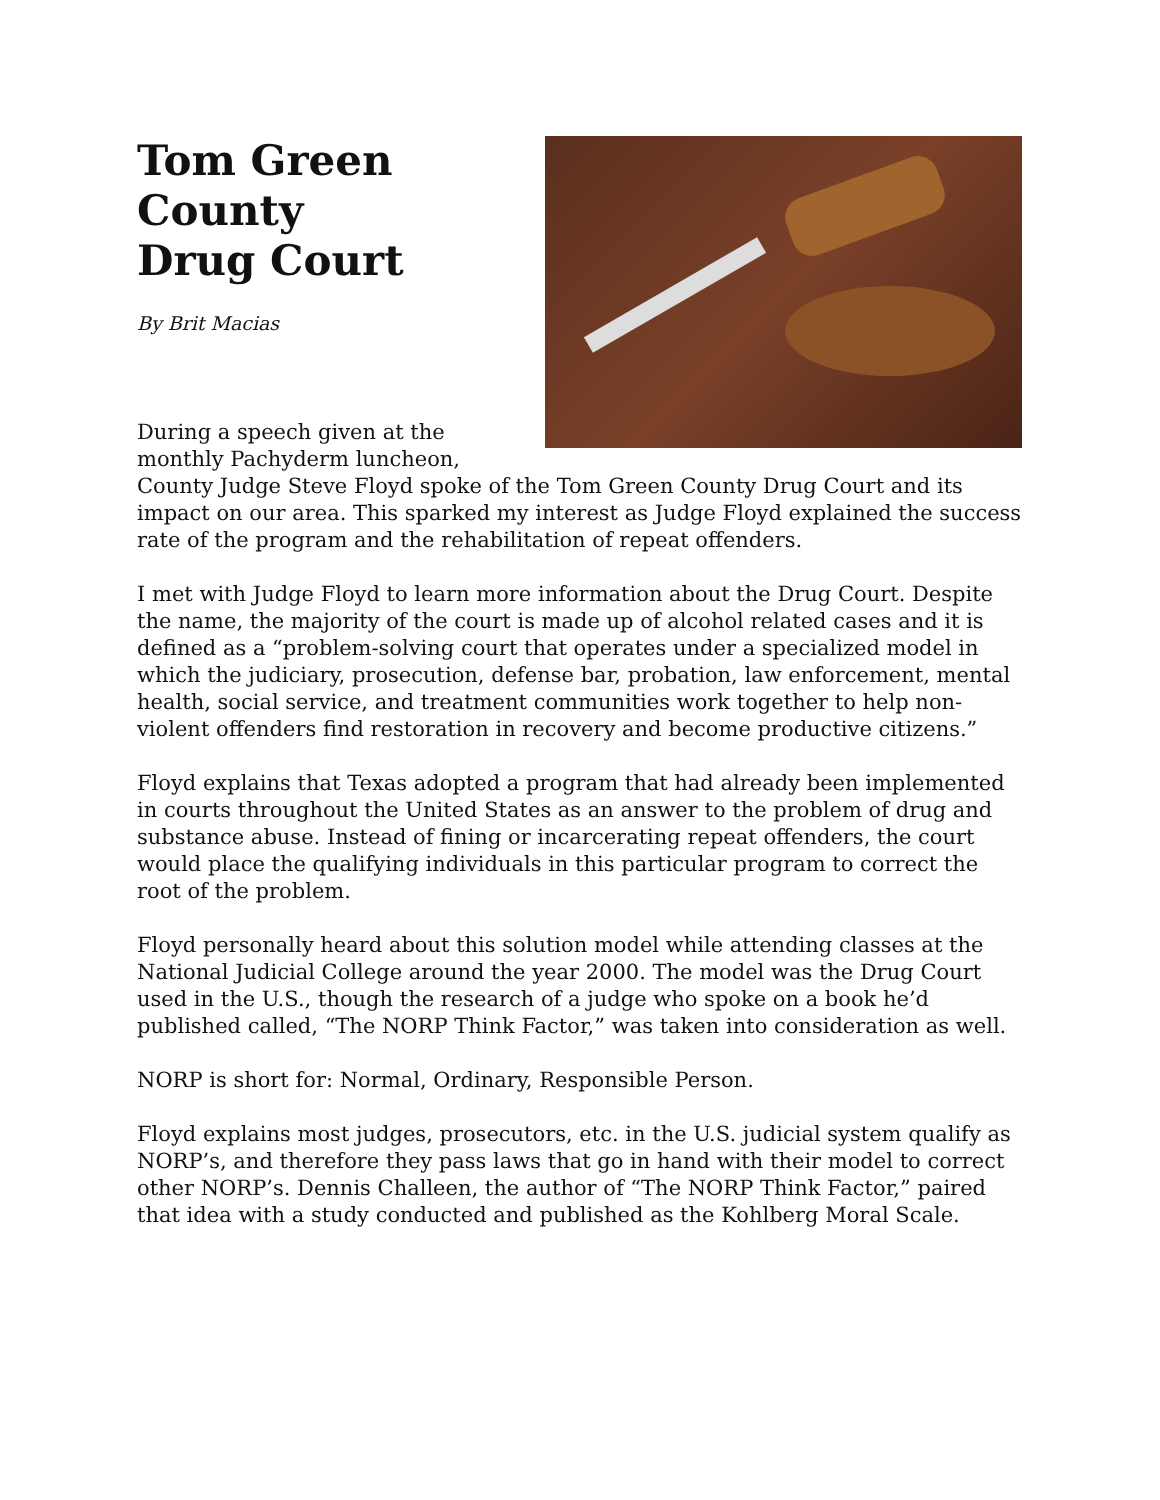Tom Green
County
Drug Court
By Brit Macias
During a speech given at the monthly Pachyderm luncheon, County Judge Steve Floyd spoke of the Tom Green County Drug Court and its impact on our area. This sparked my interest as Judge Floyd explained the success rate of the program and the rehabilitation of repeat offenders.
I met with Judge Floyd to learn more information about the Drug Court. Despite the name, the majority of the court is made up of alcohol related cases and it is defined as a “problem-solving court that operates under a specialized model in which the judiciary, prosecution, defense bar, probation, law enforcement, mental health, social service, and treatment communities work together to help non-violent offenders find restoration in recovery and become productive citizens.”
Floyd explains that Texas adopted a program that had already been implemented in courts throughout the United States as an answer to the problem of drug and substance abuse. Instead of fining or incarcerating repeat offenders, the court would place the qualifying individuals in this particular program to correct the root of the problem.
Floyd personally heard about this solution model while attending classes at the National Judicial College around the year 2000. The model was the Drug Court used in the U.S., though the research of a judge who spoke on a book he’d published called, “The NORP Think Factor,” was taken into consideration as well.
NORP is short for: Normal, Ordinary, Responsible Person.
Floyd explains most judges, prosecutors, etc. in the U.S. judicial system qualify as NORP’s, and therefore they pass laws that go in hand with their model to correct other NORP’s. Dennis Challeen, the author of “The NORP Think Factor,” paired that idea with a study conducted and published as the Kohlberg Moral Scale.